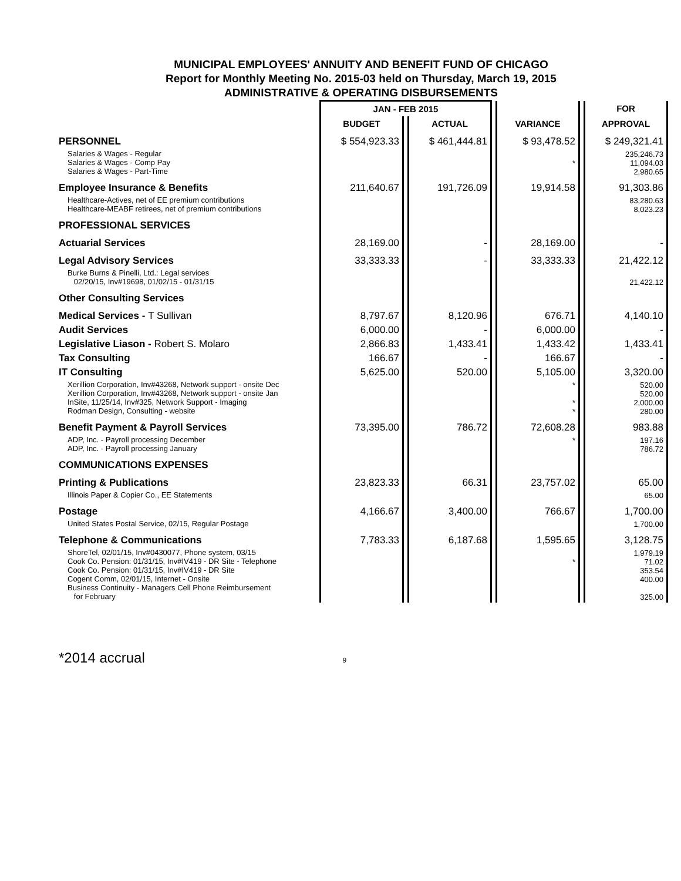MUNICIPAL EMPLOYEES' ANNUITY AND BENEFIT FUND OF CHICAGO
Report for Monthly Meeting No. 2015-03 held on Thursday, March 19, 2015
ADMINISTRATIVE & OPERATING DISBURSEMENTS
| | JAN - FEB 2015 | | | | | | FOR |
| --- | --- | --- | --- | --- | --- | --- | --- |
| | BUDGET | | ACTUAL | | VARIANCE | | APPROVAL |
| PERSONNEL | $ 554,923.33 | | $ 461,444.81 | | $ 93,478.52 | | $ 249,321.41 |
| Salaries & Wages - Regular Salaries & Wages - Comp Pay Salaries & Wages - Part-Time | | | | | * | | 235,246.73 11,094.03 2,980.65 |
| Employee Insurance & Benefits | 211,640.67 | | 191,726.09 | | 19,914.58 | | 91,303.86 |
| Healthcare-Actives, net of EE premium contributions Healthcare-MEABF retirees, net of premium contributions | | | | | | | 83,280.63 8,023.23 |
| PROFESSIONAL SERVICES | | | | | | | |
| Actuarial Services | 28,169.00 | | - | | 28,169.00 | | - |
| Legal Advisory Services | 33,333.33 | | - | | 33,333.33 | | 21,422.12 |
| Burke Burns & Pinelli, Ltd.: Legal services 02/20/15, Inv#19698, 01/02/15 - 01/31/15 | | | | | | | 21,422.12 |
| Other Consulting Services | | | | | | | |
| Medical Services - T Sullivan | 8,797.67 | | 8,120.96 | | 676.71 | | 4,140.10 |
| Audit Services | 6,000.00 | | - | | 6,000.00 | | - |
| Legislative Liason - Robert S. Molaro | 2,866.83 | | 1,433.41 | | 1,433.42 | | 1,433.41 |
| Tax Consulting | 166.67 | | - | | 166.67 | | - |
| IT Consulting | 5,625.00 | | 520.00 | | 5,105.00 | | 3,320.00 |
| Xerillion Corporation, Inv#43268, Network support - onsite Dec Xerillion Corporation, Inv#43268, Network support - onsite Jan InSite, 11/25/14, Inv#325, Network Support - Imaging Rodman Design, Consulting - website | | | | | * * * | | 520.00 520.00 2,000.00 280.00 |
| Benefit Payment & Payroll Services | 73,395.00 | | 786.72 | | 72,608.28 | | 983.88 |
| ADP, Inc. - Payroll processing December ADP, Inc. - Payroll processing January | | | | | * | | 197.16 786.72 |
| COMMUNICATIONS EXPENSES | | | | | | | |
| Printing & Publications | 23,823.33 | | 66.31 | | 23,757.02 | | 65.00 |
| Illinois Paper & Copier Co., EE Statements | | | | | | | 65.00 |
| Postage | 4,166.67 | | 3,400.00 | | 766.67 | | 1,700.00 |
| United States Postal Service, 02/15, Regular Postage | | | | | | | 1,700.00 |
| Telephone & Communications | 7,783.33 | | 6,187.68 | | 1,595.65 | | 3,128.75 |
| ShoreTel, 02/01/15, Inv#0430077, Phone system, 03/15 Cook Co. Pension: 01/31/15, Inv#IV419 - DR Site - Telephone Cook Co. Pension: 01/31/15, Inv#IV419 - DR Site Cogent Comm, 02/01/15, Internet - Onsite Business Continuity - Managers Cell Phone Reimbursement for February | | | | | * | | 1,979.19 71.02 353.54 400.00 325.00 |
*2014 accrual 9